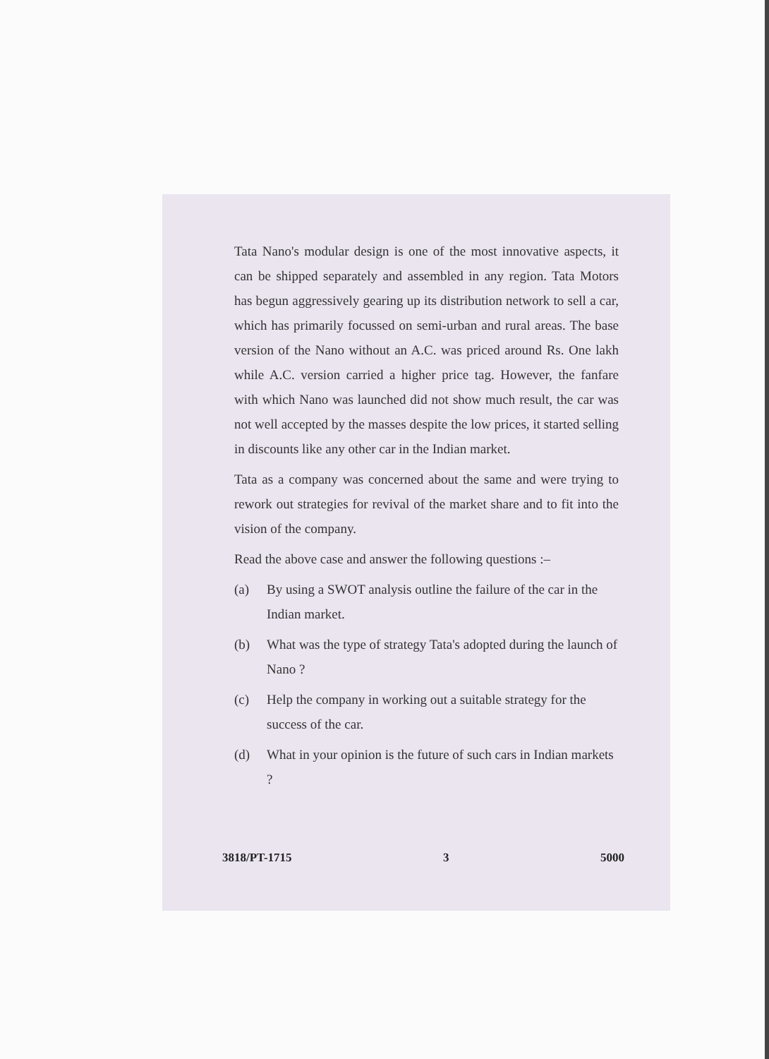Tata Nano's modular design is one of the most innovative aspects, it can be shipped separately and assembled in any region. Tata Motors has begun aggressively gearing up its distribution network to sell a car, which has primarily focussed on semi-urban and rural areas. The base version of the Nano without an A.C. was priced around Rs. One lakh while A.C. version carried a higher price tag. However, the fanfare with which Nano was launched did not show much result, the car was not well accepted by the masses despite the low prices, it started selling in discounts like any other car in the Indian market.
Tata as a company was concerned about the same and were trying to rework out strategies for revival of the market share and to fit into the vision of the company.
Read the above case and answer the following questions :–
(a) By using a SWOT analysis outline the failure of the car in the Indian market.
(b) What was the type of strategy Tata's adopted during the launch of Nano ?
(c) Help the company in working out a suitable strategy for the success of the car.
(d) What in your opinion is the future of such cars in Indian markets ?
3818/PT-1715 3 5000